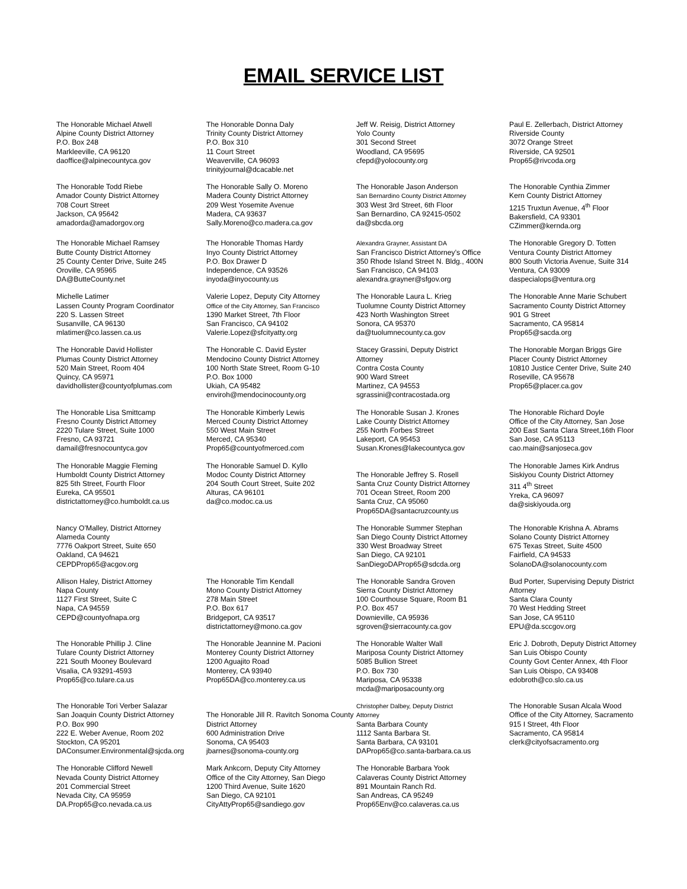EMAIL SERVICE LIST
The Honorable Michael Atwell
Alpine County District Attorney
P.O. Box 248
Markleeville, CA 96120
daoffice@alpinecountyca.gov
The Honorable Donna Daly
Trinity County District Attorney
P.O. Box 310
11 Court Street
Weaverville, CA 96093
trinityjournal@dcacable.net
Jeff W. Reisig, District Attorney
Yolo County
301 Second Street
Woodland, CA 95695
cfepd@yolocounty.org
Paul E. Zellerbach, District Attorney
Riverside County
3072 Orange Street
Riverside, CA 92501
Prop65@rivcoda.org
The Honorable Todd Riebe
Amador County District Attorney
708 Court Street
Jackson, CA 95642
amadorda@amadorgov.org
The Honorable Sally O. Moreno
Madera County District Attorney
209 West Yosemite Avenue
Madera, CA 93637
Sally.Moreno@co.madera.ca.gov
The Honorable Jason Anderson
San Bernardino County District Attorney
303 West 3rd Street, 6th Floor
San Bernardino, CA 92415-0502
da@sbcda.org
The Honorable Cynthia Zimmer
Kern County District Attorney
1215 Truxtun Avenue, 4<sup>th</sup> Floor
Bakersfield, CA 93301
CZimmer@kernda.org
The Honorable Michael Ramsey
Butte County District Attorney
25 County Center Drive, Suite 245
Oroville, CA 95965
DA@ButteCounty.net
The Honorable Thomas Hardy
Inyo County District Attorney
P.O. Box Drawer D
Independence, CA 93526
inyoda@inyocounty.us
Alexandra Grayner, Assistant DA
San Francisco District Attorney’s Office
350 Rhode Island Street N. Bldg., 400N
San Francisco, CA 94103
alexandra.grayner@sfgov.org
The Honorable Gregory D. Totten
Ventura County District Attorney
800 South Victoria Avenue, Suite 314
Ventura, CA 93009
daspecialops@ventura.org
Michelle Latimer
Lassen County Program Coordinator
220 S. Lassen Street
Susanville, CA 96130
mlatimer@co.lassen.ca.us
Valerie Lopez, Deputy City Attorney
Office of the City Attorney, San Francisco
1390 Market Street, 7th Floor
San Francisco, CA 94102
Valerie.Lopez@sfcityatty.org
The Honorable Laura L. Krieg
Tuolumne County District Attorney
423 North Washington Street
Sonora, CA 95370
da@tuolumnecounty.ca.gov
The Honorable Anne Marie Schubert
Sacramento County District Attorney
901 G Street
Sacramento, CA 95814
Prop65@sacda.org
The Honorable David Hollister
Plumas County District Attorney
520 Main Street, Room 404
Quincy, CA 95971
davidhollister@countyofplumas.com
The Honorable C. David Eyster
Mendocino County District Attorney
100 North State Street, Room G-10
P.O. Box 1000
Ukiah, CA 95482
enviroh@mendocinocounty.org
Stacey Grassini, Deputy District
Attorney
Contra Costa County
900 Ward Street
Martinez, CA 94553
sgrassini@contracostada.org
The Honorable Morgan Briggs Gire
Placer County District Attorney
10810 Justice Center Drive, Suite 240
Roseville, CA 95678
Prop65@placer.ca.gov
The Honorable Lisa Smittcamp
Fresno County District Attorney
2220 Tulare Street, Suite 1000
Fresno, CA 93721
damail@fresnocountyca.gov
The Honorable Kimberly Lewis
Merced County District Attorney
550 West Main Street
Merced, CA 95340
Prop65@countyofmerced.com
The Honorable Susan J. Krones
Lake County District Attorney
255 North Forbes Street
Lakeport, CA 95453
Susan.Krones@lakecountyca.gov
The Honorable Richard Doyle
Office of the City Attorney, San Jose
200 East Santa Clara Street,16th Floor
San Jose, CA 95113
cao.main@sanjoseca.gov
The Honorable Maggie Fleming
Humboldt County District Attorney
825 5th Street, Fourth Floor
Eureka, CA 95501
districtattorney@co.humboldt.ca.us
The Honorable Samuel D. Kyllo
Modoc County District Attorney
204 South Court Street, Suite 202
Alturas, CA 96101
da@co.modoc.ca.us
The Honorable Jeffrey S. Rosell
Santa Cruz County District Attorney
701 Ocean Street, Room 200
Santa Cruz, CA 95060
Prop65DA@santacruzcounty.us
The Honorable James Kirk Andrus
Siskiyou County District Attorney
311 4<sup>th</sup> Street
Yreka, CA 96097
da@siskiyouda.org
Nancy O’Malley, District Attorney
Alameda County
7776 Oakport Street, Suite 650
Oakland, CA 94621
CEPDProp65@acgov.org
The Honorable Summer Stephan
San Diego County District Attorney
330 West Broadway Street
San Diego, CA 92101
SanDiegoDAProp65@sdcda.org
The Honorable Krishna A. Abrams
Solano County District Attorney
675 Texas Street, Suite 4500
Fairfield, CA 94533
SolanoDA@solanocounty.com
Allison Haley, District Attorney
Napa County
1127 First Street, Suite C
Napa, CA 94559
CEPD@countyofnapa.org
The Honorable Tim Kendall
Mono County District Attorney
278 Main Street
P.O. Box 617
Bridgeport, CA 93517
districtattorney@mono.ca.gov
The Honorable Sandra Groven
Sierra County District Attorney
100 Courthouse Square, Room B1
P.O. Box 457
Downieville, CA 95936
sgroven@sierracounty.ca.gov
Bud Porter, Supervising Deputy District
Attorney
Santa Clara County
70 West Hedding Street
San Jose, CA 95110
EPU@da.sccgov.org
The Honorable Phillip J. Cline
Tulare County District Attorney
221 South Mooney Boulevard
Visalia, CA 93291-4593
Prop65@co.tulare.ca.us
The Honorable Jeannine M. Pacioni
Monterey County District Attorney
1200 Aguajito Road
Monterey, CA 93940
Prop65DA@co.monterey.ca.us
The Honorable Walter Wall
Mariposa County District Attorney
5085 Bullion Street
P.O. Box 730
Mariposa, CA 95338
mcda@mariposacounty.org
Eric J. Dobroth, Deputy District Attorney
San Luis Obispo County
County Govt Center Annex, 4th Floor
San Luis Obispo, CA 93408
edobroth@co.slo.ca.us
The Honorable Tori Verber Salazar
San Joaquin County District Attorney
P.O. Box 990
222 E. Weber Avenue, Room 202
Stockton, CA 95201
DAConsumer.Environmental@sjcda.org
The Honorable Jill R. Ravitch Sonoma County District Attorney
600 Administration Drive
Sonoma, CA 95403
jbarnes@sonoma-county.org
Christopher Dalbey, Deputy District
Attorney
Santa Barbara County
1112 Santa Barbara St.
Santa Barbara, CA 93101
DAProp65@co.santa-barbara.ca.us
The Honorable Susan Alcala Wood
Office of the City Attorney, Sacramento
915 I Street, 4th Floor
Sacramento, CA 95814
clerk@cityofsacramento.org
The Honorable Clifford Newell
Nevada County District Attorney
201 Commercial Street
Nevada City, CA 95959
DA.Prop65@co.nevada.ca.us
Mark Ankcorn, Deputy City Attorney
Office of the City Attorney, San Diego
1200 Third Avenue, Suite 1620
San Diego, CA 92101
CityAttyProp65@sandiego.gov
The Honorable Barbara Yook
Calaveras County District Attorney
891 Mountain Ranch Rd.
San Andreas, CA 95249
Prop65Env@co.calaveras.ca.us